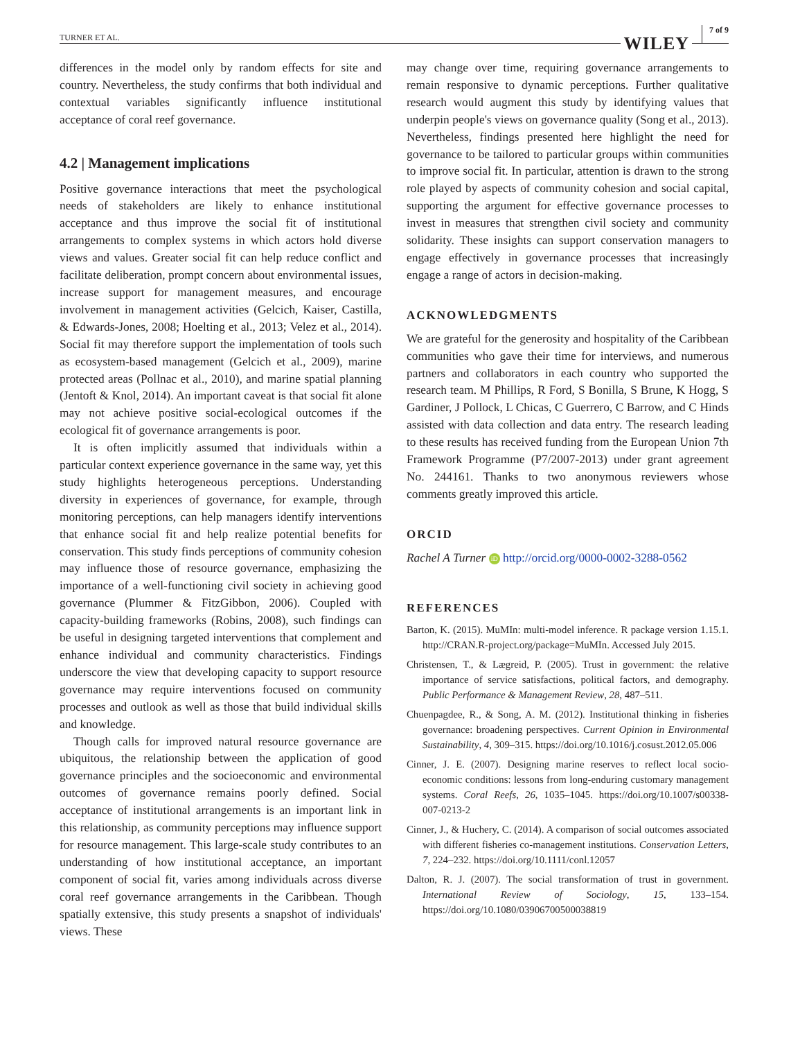TURNER ET AL. WILEY 7 of 9
differences in the model only by random effects for site and country. Nevertheless, the study confirms that both individual and contextual variables significantly influence institutional acceptance of coral reef governance.
4.2 | Management implications
Positive governance interactions that meet the psychological needs of stakeholders are likely to enhance institutional acceptance and thus improve the social fit of institutional arrangements to complex systems in which actors hold diverse views and values. Greater social fit can help reduce conflict and facilitate deliberation, prompt concern about environmental issues, increase support for management measures, and encourage involvement in management activities (Gelcich, Kaiser, Castilla, & Edwards-Jones, 2008; Hoelting et al., 2013; Velez et al., 2014). Social fit may therefore support the implementation of tools such as ecosystem-based management (Gelcich et al., 2009), marine protected areas (Pollnac et al., 2010), and marine spatial planning (Jentoft & Knol, 2014). An important caveat is that social fit alone may not achieve positive social-ecological outcomes if the ecological fit of governance arrangements is poor.
It is often implicitly assumed that individuals within a particular context experience governance in the same way, yet this study highlights heterogeneous perceptions. Understanding diversity in experiences of governance, for example, through monitoring perceptions, can help managers identify interventions that enhance social fit and help realize potential benefits for conservation. This study finds perceptions of community cohesion may influence those of resource governance, emphasizing the importance of a well-functioning civil society in achieving good governance (Plummer & FitzGibbon, 2006). Coupled with capacity-building frameworks (Robins, 2008), such findings can be useful in designing targeted interventions that complement and enhance individual and community characteristics. Findings underscore the view that developing capacity to support resource governance may require interventions focused on community processes and outlook as well as those that build individual skills and knowledge.
Though calls for improved natural resource governance are ubiquitous, the relationship between the application of good governance principles and the socioeconomic and environmental outcomes of governance remains poorly defined. Social acceptance of institutional arrangements is an important link in this relationship, as community perceptions may influence support for resource management. This large-scale study contributes to an understanding of how institutional acceptance, an important component of social fit, varies among individuals across diverse coral reef governance arrangements in the Caribbean. Though spatially extensive, this study presents a snapshot of individuals' views. These
may change over time, requiring governance arrangements to remain responsive to dynamic perceptions. Further qualitative research would augment this study by identifying values that underpin people's views on governance quality (Song et al., 2013). Nevertheless, findings presented here highlight the need for governance to be tailored to particular groups within communities to improve social fit. In particular, attention is drawn to the strong role played by aspects of community cohesion and social capital, supporting the argument for effective governance processes to invest in measures that strengthen civil society and community solidarity. These insights can support conservation managers to engage effectively in governance processes that increasingly engage a range of actors in decision-making.
ACKNOWLEDGMENTS
We are grateful for the generosity and hospitality of the Caribbean communities who gave their time for interviews, and numerous partners and collaborators in each country who supported the research team. M Phillips, R Ford, S Bonilla, S Brune, K Hogg, S Gardiner, J Pollock, L Chicas, C Guerrero, C Barrow, and C Hinds assisted with data collection and data entry. The research leading to these results has received funding from the European Union 7th Framework Programme (P7/2007-2013) under grant agreement No. 244161. Thanks to two anonymous reviewers whose comments greatly improved this article.
ORCID
Rachel A Turner iD http://orcid.org/0000-0002-3288-0562
REFERENCES
Barton, K. (2015). MuMIn: multi-model inference. R package version 1.15.1. http://CRAN.R-project.org/package=MuMIn. Accessed July 2015.
Christensen, T., & Lægreid, P. (2005). Trust in government: the relative importance of service satisfactions, political factors, and demography. Public Performance & Management Review, 28, 487–511.
Chuenpagdee, R., & Song, A. M. (2012). Institutional thinking in fisheries governance: broadening perspectives. Current Opinion in Environmental Sustainability, 4, 309–315. https://doi.org/10.1016/j.cosust.2012.05.006
Cinner, J. E. (2007). Designing marine reserves to reflect local socio-economic conditions: lessons from long-enduring customary management systems. Coral Reefs, 26, 1035–1045. https://doi.org/10.1007/s00338-007-0213-2
Cinner, J., & Huchery, C. (2014). A comparison of social outcomes associated with different fisheries co-management institutions. Conservation Letters, 7, 224–232. https://doi.org/10.1111/conl.12057
Dalton, R. J. (2007). The social transformation of trust in government. International Review of Sociology, 15, 133–154. https://doi.org/10.1080/03906700500038819